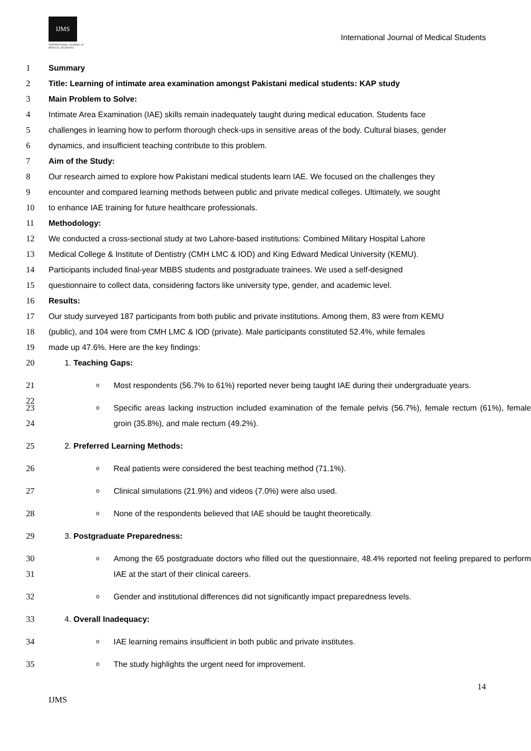IJMS
INTERNATIONAL JOURNAL of
MEDICAL STUDENTS
International Journal of Medical Students
1 Summary
2 Title: Learning of intimate area examination amongst Pakistani medical students: KAP study
3 Main Problem to Solve:
4 Intimate Area Examination (IAE) skills remain inadequately taught during medical education. Students face
5 challenges in learning how to perform thorough check-ups in sensitive areas of the body. Cultural biases, gender
6 dynamics, and insufficient teaching contribute to this problem.
7 Aim of the Study:
8 Our research aimed to explore how Pakistani medical students learn IAE. We focused on the challenges they
9 encounter and compared learning methods between public and private medical colleges. Ultimately, we sought
10 to enhance IAE training for future healthcare professionals.
11 Methodology:
12 We conducted a cross-sectional study at two Lahore-based institutions: Combined Military Hospital Lahore
13 Medical College & Institute of Dentistry (CMH LMC & IOD) and King Edward Medical University (KEMU).
14 Participants included final-year MBBS students and postgraduate trainees. We used a self-designed
15 questionnaire to collect data, considering factors like university type, gender, and academic level.
16 Results:
17 Our study surveyed 187 participants from both public and private institutions. Among them, 83 were from KEMU
18 (public), and 104 were from CMH LMC & IOD (private). Male participants constituted 52.4%, while females
19 made up 47.6%. Here are the key findings:
20 1. Teaching Gaps:
21
22 o Most respondents (56.7% to 61%) reported never being taught IAE during their undergraduate years.
23
24 o Specific areas lacking instruction included examination of the female pelvis (56.7%), female rectum (61%), female groin (35.8%), and male rectum (49.2%).
25 2. Preferred Learning Methods:
26 o Real patients were considered the best teaching method (71.1%).
27 o Clinical simulations (21.9%) and videos (7.0%) were also used.
28 o None of the respondents believed that IAE should be taught theoretically.
29 3. Postgraduate Preparedness:
30
31 o Among the 65 postgraduate doctors who filled out the questionnaire, 48.4% reported not feeling prepared to perform IAE at the start of their clinical careers.
32 o Gender and institutional differences did not significantly impact preparedness levels.
33 4. Overall Inadequacy:
34 o IAE learning remains insufficient in both public and private institutes.
35 o The study highlights the urgent need for improvement.
14
IJMS